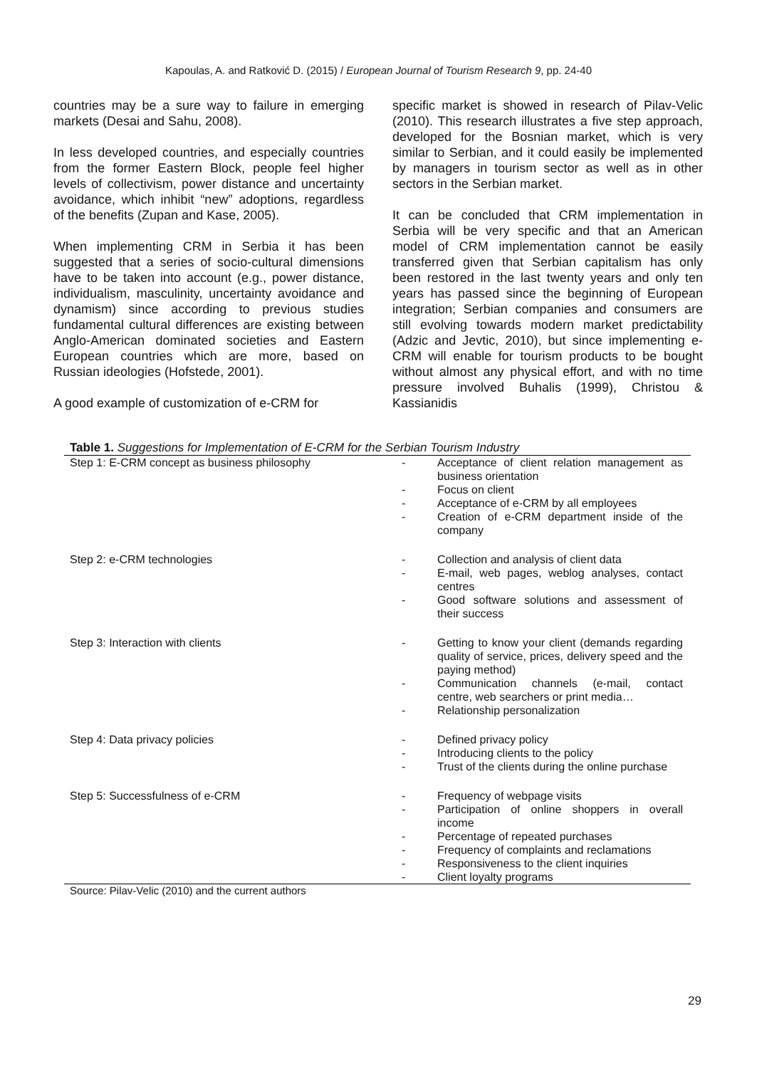Kapoulas, A. and Ratković D. (2015) / European Journal of Tourism Research 9, pp. 24-40
countries may be a sure way to failure in emerging markets (Desai and Sahu, 2008).
In less developed countries, and especially countries from the former Eastern Block, people feel higher levels of collectivism, power distance and uncertainty avoidance, which inhibit “new” adoptions, regardless of the benefits (Zupan and Kase, 2005).
When implementing CRM in Serbia it has been suggested that a series of socio-cultural dimensions have to be taken into account (e.g., power distance, individualism, masculinity, uncertainty avoidance and dynamism) since according to previous studies fundamental cultural differences are existing between Anglo-American dominated societies and Eastern European countries which are more, based on Russian ideologies (Hofstede, 2001).
A good example of customization of e-CRM for
specific market is showed in research of Pilav-Velic (2010). This research illustrates a five step approach, developed for the Bosnian market, which is very similar to Serbian, and it could easily be implemented by managers in tourism sector as well as in other sectors in the Serbian market.
It can be concluded that CRM implementation in Serbia will be very specific and that an American model of CRM implementation cannot be easily transferred given that Serbian capitalism has only been restored in the last twenty years and only ten years has passed since the beginning of European integration; Serbian companies and consumers are still evolving towards modern market predictability (Adzic and Jevtic, 2010), but since implementing e-CRM will enable for tourism products to be bought without almost any physical effort, and with no time pressure involved Buhalis (1999), Christou & Kassianidis
Table 1. Suggestions for Implementation of E-CRM for the Serbian Tourism Industry
| Step 1: E-CRM concept as business philosophy | - Acceptance of client relation management as business orientation - Focus on client - Acceptance of e-CRM by all employees - Creation of e-CRM department inside of the company |
| Step 2: e-CRM technologies | - Collection and analysis of client data - E-mail, web pages, weblog analyses, contact centres - Good software solutions and assessment of their success |
| Step 3: Interaction with clients | - Getting to know your client (demands regarding quality of service, prices, delivery speed and the paying method) - Communication channels (e-mail, contact centre, web searchers or print media… - Relationship personalization |
| Step 4: Data privacy policies | - Defined privacy policy - Introducing clients to the policy - Trust of the clients during the online purchase |
| Step 5: Successfulness of e-CRM | - Frequency of webpage visits - Participation of online shoppers in overall income - Percentage of repeated purchases - Frequency of complaints and reclamations - Responsiveness to the client inquiries - Client loyalty programs |
Source: Pilav-Velic (2010) and the current authors
29